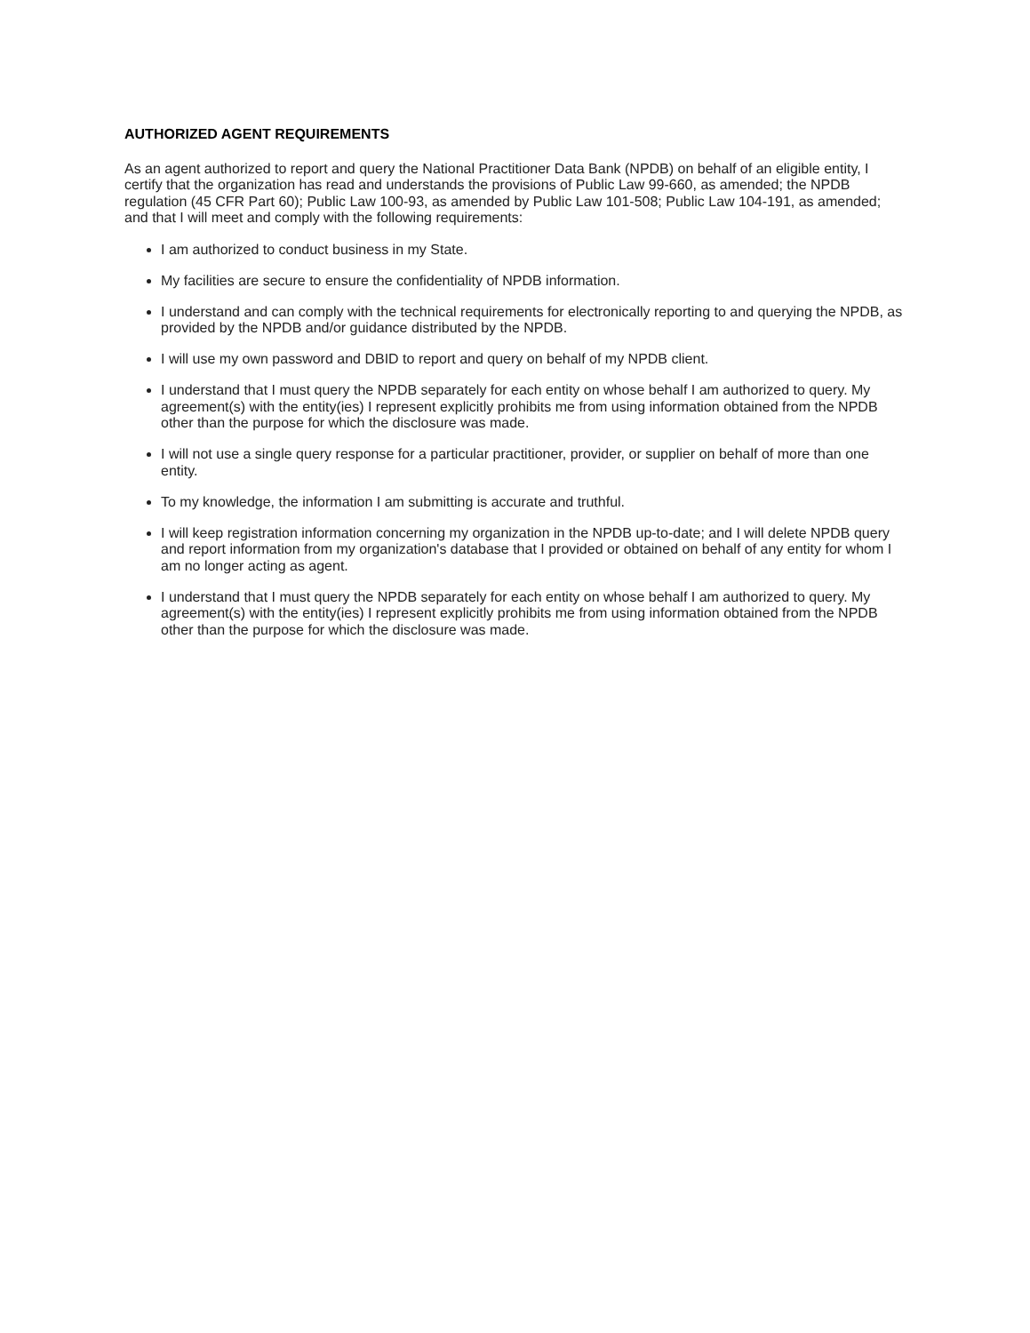AUTHORIZED AGENT REQUIREMENTS
As an agent authorized to report and query the National Practitioner Data Bank (NPDB) on behalf of an eligible entity, I certify that the organization has read and understands the provisions of Public Law 99-660, as amended; the NPDB regulation (45 CFR Part 60); Public Law 100-93, as amended by Public Law 101-508; Public Law 104-191, as amended; and that I will meet and comply with the following requirements:
I am authorized to conduct business in my State.
My facilities are secure to ensure the confidentiality of NPDB information.
I understand and can comply with the technical requirements for electronically reporting to and querying the NPDB, as provided by the NPDB and/or guidance distributed by the NPDB.
I will use my own password and DBID to report and query on behalf of my NPDB client.
I understand that I must query the NPDB separately for each entity on whose behalf I am authorized to query. My agreement(s) with the entity(ies) I represent explicitly prohibits me from using information obtained from the NPDB other than the purpose for which the disclosure was made.
I will not use a single query response for a particular practitioner, provider, or supplier on behalf of more than one entity.
To my knowledge, the information I am submitting is accurate and truthful.
I will keep registration information concerning my organization in the NPDB up-to-date; and I will delete NPDB query and report information from my organization's database that I provided or obtained on behalf of any entity for whom I am no longer acting as agent.
I understand that I must query the NPDB separately for each entity on whose behalf I am authorized to query. My agreement(s) with the entity(ies) I represent explicitly prohibits me from using information obtained from the NPDB other than the purpose for which the disclosure was made.